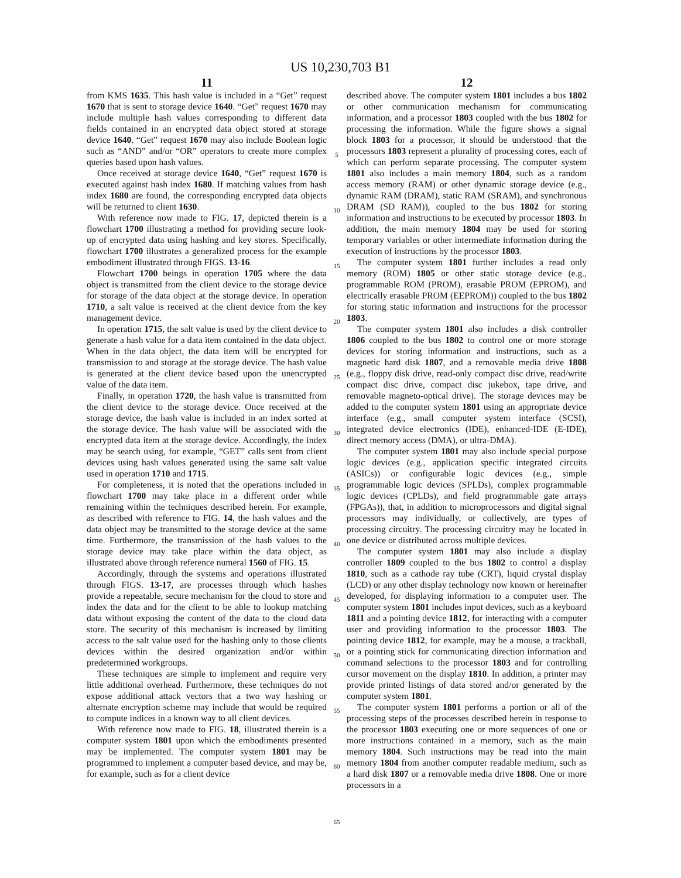US 10,230,703 B1
11
from KMS 1635. This hash value is included in a “Get” request 1670 that is sent to storage device 1640. “Get” request 1670 may include multiple hash values corresponding to different data fields contained in an encrypted data object stored at storage device 1640. “Get” request 1670 may also include Boolean logic such as “AND” and/or “OR” operators to create more complex queries based upon hash values.
Once received at storage device 1640, “Get” request 1670 is executed against hash index 1680. If matching values from hash index 1680 are found, the corresponding encrypted data objects will be returned to client 1630.
With reference now made to FIG. 17, depicted therein is a flowchart 1700 illustrating a method for providing secure look-up of encrypted data using hashing and key stores. Specifically, flowchart 1700 illustrates a generalized process for the example embodiment illustrated through FIGS. 13-16.
Flowchart 1700 beings in operation 1705 where the data object is transmitted from the client device to the storage device for storage of the data object at the storage device. In operation 1710, a salt value is received at the client device from the key management device.
In operation 1715, the salt value is used by the client device to generate a hash value for a data item contained in the data object. When in the data object, the data item will be encrypted for transmission to and storage at the storage device. The hash value is generated at the client device based upon the unencrypted value of the data item.
Finally, in operation 1720, the hash value is transmitted from the client device to the storage device. Once received at the storage device, the hash value is included in an index sorted at the storage device. The hash value will be associated with the encrypted data item at the storage device. Accordingly, the index may be search using, for example, “GET” calls sent from client devices using hash values generated using the same salt value used in operation 1710 and 1715.
For completeness, it is noted that the operations included in flowchart 1700 may take place in a different order while remaining within the techniques described herein. For example, as described with reference to FIG. 14, the hash values and the data object may be transmitted to the storage device at the same time. Furthermore, the transmission of the hash values to the storage device may take place within the data object, as illustrated above through reference numeral 1560 of FIG. 15.
Accordingly, through the systems and operations illustrated through FIGS. 13-17, are processes through which hashes provide a repeatable, secure mechanism for the cloud to store and index the data and for the client to be able to lookup matching data without exposing the content of the data to the cloud data store. The security of this mechanism is increased by limiting access to the salt value used for the hashing only to those clients devices within the desired organization and/or within predetermined workgroups.
These techniques are simple to implement and require very little additional overhead. Furthermore, these techniques do not expose additional attack vectors that a two way hashing or alternate encryption scheme may include that would be required to compute indices in a known way to all client devices.
With reference now made to FIG. 18, illustrated therein is a computer system 1801 upon which the embodiments presented may be implemented. The computer system 1801 may be programmed to implement a computer based device, and may be, for example, such as for a client device
5
10
15
20
25
30
35
40
45
50
55
60
65
12
described above. The computer system 1801 includes a bus 1802 or other communication mechanism for communicating information, and a processor 1803 coupled with the bus 1802 for processing the information. While the figure shows a signal block 1803 for a processor, it should be understood that the processors 1803 represent a plurality of processing cores, each of which can perform separate processing. The computer system 1801 also includes a main memory 1804, such as a random access memory (RAM) or other dynamic storage device (e.g., dynamic RAM (DRAM), static RAM (SRAM), and synchronous DRAM (SD RAM)), coupled to the bus 1802 for storing information and instructions to be executed by processor 1803. In addition, the main memory 1804 may be used for storing temporary variables or other intermediate information during the execution of instructions by the processor 1803.
The computer system 1801 further includes a read only memory (ROM) 1805 or other static storage device (e.g., programmable ROM (PROM), erasable PROM (EPROM), and electrically erasable PROM (EEPROM)) coupled to the bus 1802 for storing static information and instructions for the processor 1803.
The computer system 1801 also includes a disk controller 1806 coupled to the bus 1802 to control one or more storage devices for storing information and instructions, such as a magnetic hard disk 1807, and a removable media drive 1808 (e.g., floppy disk drive, read-only compact disc drive, read/write compact disc drive, compact disc jukebox, tape drive, and removable magneto-optical drive). The storage devices may be added to the computer system 1801 using an appropriate device interface (e.g., small computer system interface (SCSI), integrated device electronics (IDE), enhanced-IDE (E-IDE), direct memory access (DMA), or ultra-DMA).
The computer system 1801 may also include special purpose logic devices (e.g., application specific integrated circuits (ASICs)) or configurable logic devices (e.g., simple programmable logic devices (SPLDs), complex programmable logic devices (CPLDs), and field programmable gate arrays (FPGAs)), that, in addition to microprocessors and digital signal processors may individually, or collectively, are types of processing circuitry. The processing circuitry may be located in one device or distributed across multiple devices.
The computer system 1801 may also include a display controller 1809 coupled to the bus 1802 to control a display 1810, such as a cathode ray tube (CRT), liquid crystal display (LCD) or any other display technology now known or hereinafter developed, for displaying information to a computer user. The computer system 1801 includes input devices, such as a keyboard 1811 and a pointing device 1812, for interacting with a computer user and providing information to the processor 1803. The pointing device 1812, for example, may be a mouse, a trackball, or a pointing stick for communicating direction information and command selections to the processor 1803 and for controlling cursor movement on the display 1810. In addition, a printer may provide printed listings of data stored and/or generated by the computer system 1801.
The computer system 1801 performs a portion or all of the processing steps of the processes described herein in response to the processor 1803 executing one or more sequences of one or more instructions contained in a memory, such as the main memory 1804. Such instructions may be read into the main memory 1804 from another computer readable medium, such as a hard disk 1807 or a removable media drive 1808. One or more processors in a